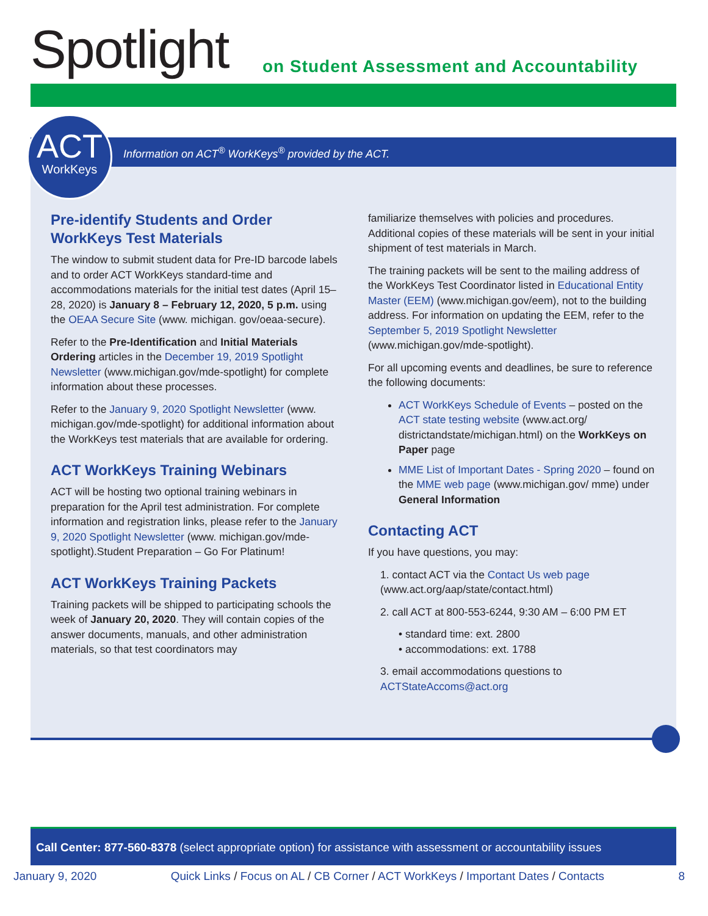Spotlight
on Student Assessment and Accountability
Information on ACT<sup>®</sup> WorkKeys<sup>®</sup> provided by the ACT.
ACT
WorkKeys
Pre-identify Students and Order WorkKeys Test Materials
The window to submit student data for Pre-ID barcode labels and to order ACT WorkKeys standard-time and accommodations materials for the initial test dates (April 15–28, 2020) is January 8 – February 12, 2020, 5 p.m. using the OEAA Secure Site (www. michigan. gov/oeaa-secure).
Refer to the Pre-Identification and Initial Materials Ordering articles in the December 19, 2019 Spotlight Newsletter (www.michigan.gov/mde-spotlight) for complete information about these processes.
Refer to the January 9, 2020 Spotlight Newsletter (www. michigan.gov/mde-spotlight) for additional information about the WorkKeys test materials that are available for ordering.
ACT WorkKeys Training Webinars
ACT will be hosting two optional training webinars in preparation for the April test administration. For complete information and registration links, please refer to the January 9, 2020 Spotlight Newsletter (www. michigan.gov/mde-spotlight).Student Preparation – Go For Platinum!
ACT WorkKeys Training Packets
Training packets will be shipped to participating schools the week of January 20, 2020. They will contain copies of the answer documents, manuals, and other administration materials, so that test coordinators may
familiarize themselves with policies and procedures. Additional copies of these materials will be sent in your initial shipment of test materials in March.
The training packets will be sent to the mailing address of the WorkKeys Test Coordinator listed in Educational Entity Master (EEM) (www.michigan.gov/eem), not to the building address. For information on updating the EEM, refer to the September 5, 2019 Spotlight Newsletter (www.michigan.gov/mde-spotlight).
For all upcoming events and deadlines, be sure to reference the following documents:
ACT WorkKeys Schedule of Events – posted on the ACT state testing website (www.act.org/ districtandstate/michigan.html) on the WorkKeys on Paper page
MME List of Important Dates - Spring 2020 – found on the MME web page (www.michigan.gov/ mme) under General Information
Contacting ACT
If you have questions, you may:
1. contact ACT via the Contact Us web page (www.act.org/aap/state/contact.html)
2. call ACT at 800-553-6244, 9:30 AM – 6:00 PM ET
• standard time: ext. 2800
• accommodations: ext. 1788
3. email accommodations questions to ACTStateAccoms@act.org
Call Center: 877-560-8378 (select appropriate option) for assistance with assessment or accountability issues
January 9, 2020 Quick Links / Focus on AL / CB Corner / ACT WorkKeys / Important Dates / Contacts 8